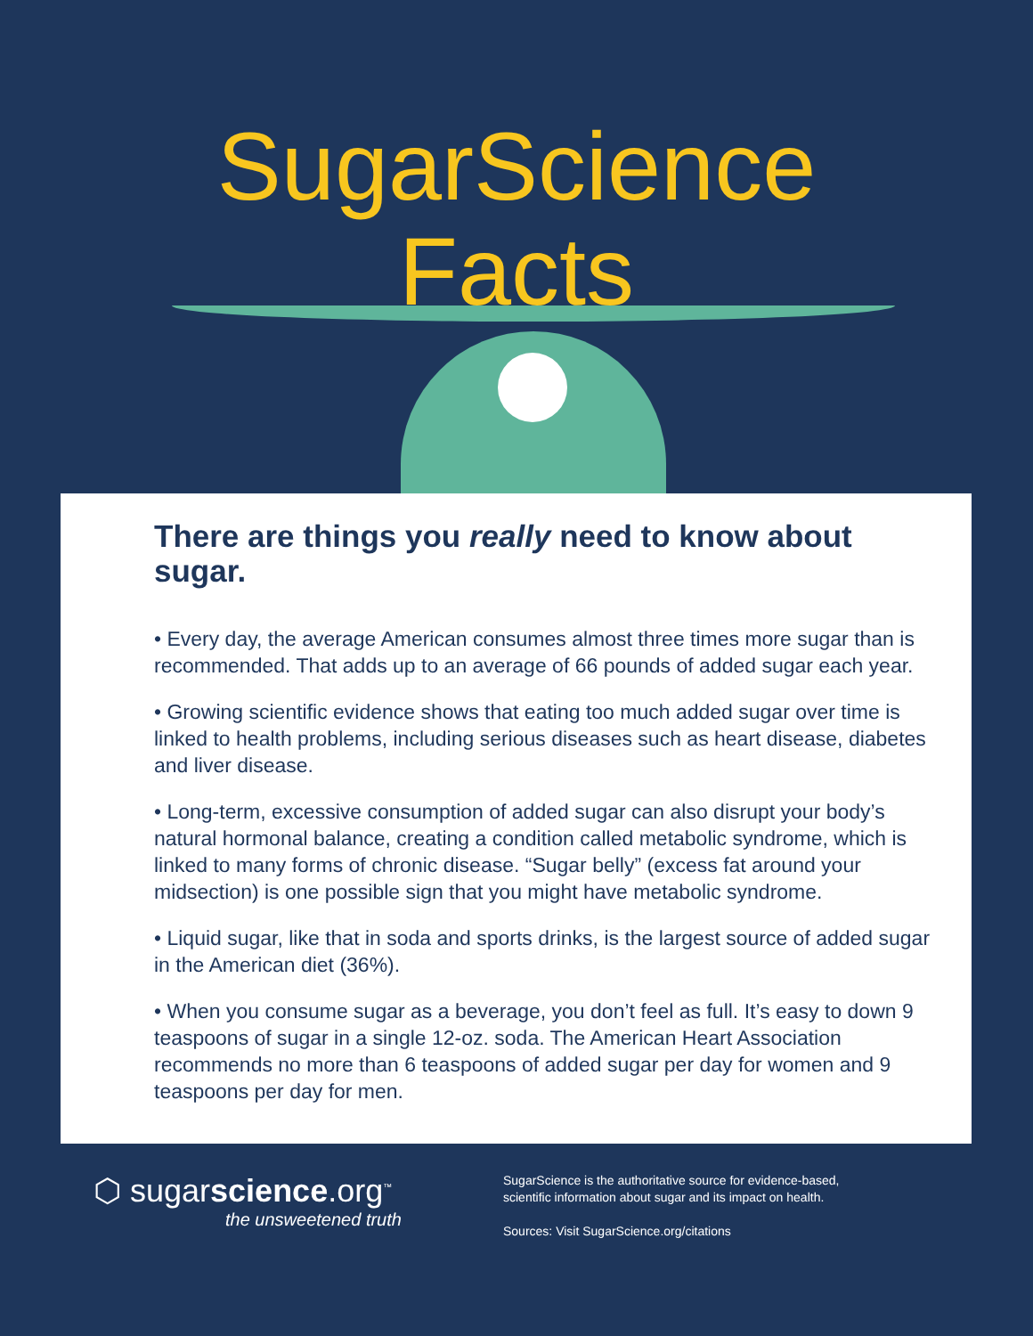SugarScience
Facts
There are things you really need to know about sugar.
• Every day, the average American consumes almost three times more sugar than is recommended. That adds up to an average of 66 pounds of added sugar each year.
• Growing scientific evidence shows that eating too much added sugar over time is linked to health problems, including serious diseases such as heart disease, diabetes and liver disease.
• Long-term, excessive consumption of added sugar can also disrupt your body’s natural hormonal balance, creating a condition called metabolic syndrome, which is linked to many forms of chronic disease. “Sugar belly” (excess fat around your midsection) is one possible sign that you might have metabolic syndrome.
• Liquid sugar, like that in soda and sports drinks, is the largest source of added sugar in the American diet (36%).
• When you consume sugar as a beverage, you don’t feel as full. It’s easy to down 9 teaspoons of sugar in a single 12-oz. soda. The American Heart Association recommends no more than 6 teaspoons of added sugar per day for women and 9 teaspoons per day for men.
⬡ sugarscience.org<sup>™</sup>
the unsweetened truth
SugarScience is the authoritative source for evidence-based,
scientific information about sugar and its impact on health.
Sources: Visit SugarScience.org/citations